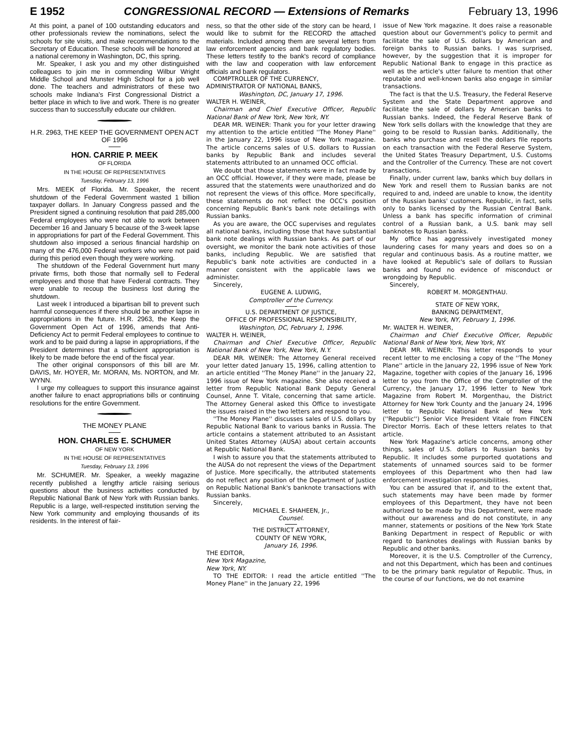E 1952 CONGRESSIONAL RECORD — Extensions of Remarks February 13, 1996
At this point, a panel of 100 outstanding educators and other professionals review the nominations, select the schools for site visits, and make recommendations to the Secretary of Education. These schools will be honored at a national ceremony in Washington, DC, this spring.
Mr. Speaker, I ask you and my other distinguished colleagues to join me in commending Wilbur Wright Middle School and Munster High School for a job well done. The teachers and administrators of these two schools make Indiana's First Congressional District a better place in which to live and work. There is no greater success than to successfully educate our children.
H.R. 2963, THE KEEP THE GOVERNMENT OPEN ACT OF 1996
HON. CARRIE P. MEEK
OF FLORIDA
IN THE HOUSE OF REPRESENTATIVES
Tuesday, February 13, 1996
Mrs. MEEK of Florida. Mr. Speaker, the recent shutdown of the Federal Government wasted 1 billion taxpayer dollars. In January Congress passed and the President signed a continuing resolution that paid 285,000 Federal employees who were not able to work between December 16 and January 5 because of the 3-week lapse in appropriations for part of the Federal Government. This shutdown also imposed a serious financial hardship on many of the 476,000 Federal workers who were not paid during this period even though they were working.
The shutdown of the Federal Government hurt many private firms, both those that normally sell to Federal employees and those that have Federal contracts. They were unable to recoup the business lost during the shutdown.
Last week I introduced a bipartisan bill to prevent such harmful consequences if there should be another lapse in appropriations in the future. H.R. 2963, the Keep the Government Open Act of 1996, amends that Anti-Deficiency Act to permit Federal employees to continue to work and to be paid during a lapse in appropriations, if the President determines that a sufficient appropriation is likely to be made before the end of the fiscal year.
The other original consponsors of this bill are Mr. DAVIS, Mr. HOYER, Mr. MORAN, Ms. NORTON, and Mr. WYNN.
I urge my colleagues to support this insurance against another failure to enact appropriations bills or continuing resolutions for the entire Government.
THE MONEY PLANE
HON. CHARLES E. SCHUMER
OF NEW YORK
IN THE HOUSE OF REPRESENTATIVES
Tuesday, February 13, 1996
Mr. SCHUMER. Mr. Speaker, a weekly magazine recently published a lengthy article raising serious questions about the business activities conducted by Republic National Bank of New York with Russian banks. Republic is a large, well-respected institution serving the New York community and employing thousands of its residents. In the interest of fair-
ness, so that the other side of the story can be heard, I would like to submit for the RECORD the attached materials. Included among them are several letters from law enforcement agencies and bank regulatory bodies. These letters testify to the bank's record of compliance with the law and cooperation with law enforcement officials and bank regulators.
COMPTROLLER OF THE CURRENCY,
ADMINISTRATOR OF NATIONAL BANKS,
Washington, DC, January 17, 1996.
WALTER H. WEINER,
Chairman and Chief Executive Officer, Republic National Bank of New York, New York, NY.
DEAR MR. WEINER: Thank you for your letter drawing my attention to the article entitled ''The Money Plane'' in the January 22, 1996 issue of New York magazine. The article concerns sales of U.S. dollars to Russian banks by Republic Bank and includes several statements attributed to an unnamed OCC official.
We doubt that those statements were in fact made by an OCC official. However, if they were made, please be assured that the statements were unauthorized and do not represent the views of this office. More specifically, these statements do not reflect the OCC's position concerning Republic Bank's bank note detailings with Russian banks.
As you are aware, the OCC supervises and regulates all national banks, including those that have substantial bank note dealings with Russian banks. As part of our oversight, we monitor the bank note activities of those banks, including Republic. We are satisfied that Republic's bank note activities are conducted in a manner consistent with the applicable laws we administer.
Sincerely,
EUGENE A. LUDWIG,
Comptroller of the Currency.
U.S. DEPARTMENT OF JUSTICE,
OFFICE OF PROFESSIONAL RESPONSIBILITY,
Washington, DC, February 1, 1996.
WALTER H. WEINER,
Chairman and Chief Executive Officer, Republic National Bank of New York, New York, N.Y.
DEAR MR. WEINER: The Attorney General received your letter dated January 15, 1996, calling attention to an article entitled ''The Money Plane'' in the January 22, 1996 issue of New York magazine. She also received a letter from Republic National Bank Deputy General Counsel, Anne T. Vitale, concerning that same article. The Attorney General asked this Office to investigate the issues raised in the two letters and respond to you.
''The Money Plane'' discusses sales of U.S. dollars by Republic National Bank to various banks in Russia. The article contains a statement attributed to an Assistant United States Attorney (AUSA) about certain accounts at Republic National Bank.
I wish to assure you that the statements attributed to the AUSA do not represent the views of the Department of Justice. More specifically, the attributed statements do not reflect any position of the Department of Justice on Republic National Bank's banknote transactions with Russian banks.
Sincerely,
MICHAEL E. SHAHEEN, Jr.,
Counsel.
THE DISTRICT ATTORNEY,
COUNTY OF NEW YORK,
January 16, 1996.
THE EDITOR,
New York Magazine,
New York, NY.
TO THE EDITOR: I read the article entitled ''The Money Plane'' in the January 22, 1996
issue of New York magazine. It does raise a reasonable question about our Government's policy to permit and facilitate the sale of U.S. dollars by American and foreign banks to Russian banks. I was surprised, however, by the suggestion that it is improper for Republic National Bank to engage in this practice as well as the article's utter failure to mention that other reputable and well-known banks also engage in similar transactions.
The fact is that the U.S. Treasury, the Federal Reserve System and the State Department approve and facilitate the sale of dollars by American banks to Russian banks. Indeed, the Federal Reserve Bank of New York sells dollars with the knowledge that they are going to be resold to Russian banks. Additionally, the banks who purchase and resell the dollars file reports on each transaction with the Federal Reserve System, the United States Treasury Department, U.S. Customs and the Controller of the Currency. These are not covert transactions.
Finally, under current law, banks which buy dollars in New York and resell them to Russian banks are not required to and, indeed are unable to know, the identity of the Russian banks' customers. Republic, in fact, sells only to banks licensed by the Russian Central Bank. Unless a bank has specific information of criminal control of a Russian bank, a U.S. bank may sell banknotes to Russian banks.
My office has aggressively investigated money laundering cases for many years and does so on a regular and continuous basis. As a routine matter, we have looked at Republic's sale of dollars to Russian banks and found no evidence of misconduct or wrongdoing by Republic.
Sincerely,
ROBERT M. MORGENTHAU.
STATE OF NEW YORK,
BANKING DEPARTMENT,
New York, NY, February 1, 1996.
Mr. WALTER H. WEINER,
Chairman and Chief Executive Officer, Republic National Bank of New York, New York, NY.
DEAR MR. WEINER: This letter responds to your recent letter to me enclosing a copy of the ''The Money Plane'' article in the January 22, 1996 issue of New York Magazine, together with copies of the January 16, 1996 letter to you from the Office of the Comptroller of the Currency, the January 17, 1996 letter to New York Magazine from Robert M. Morgenthau, the District Attorney for New York County and the January 24, 1996 letter to Republic National Bank of New York (''Republic'') Senior Vice President Vitale from FINCEN Director Morris. Each of these letters relates to that article.
New York Magazine's article concerns, among other things, sales of U.S. dollars to Russian banks by Republic. It includes some purported quotations and statements of unnamed sources said to be former employees of this Department who then had law enforcement investigation responsibilities.
You can be assured that if, and to the extent that, such statements may have been made by former employees of this Department, they have not been authorized to be made by this Department, were made without our awareness and do not constitute, in any manner, statements or positions of the New York State Banking Department in respect of Republic or with regard to banknotes dealings with Russian banks by Republic and other banks.
Moreover, it is the U.S. Comptroller of the Currency, and not this Department, which has been and continues to be the primary bank regulator of Republic. Thus, in the course of our functions, we do not examine